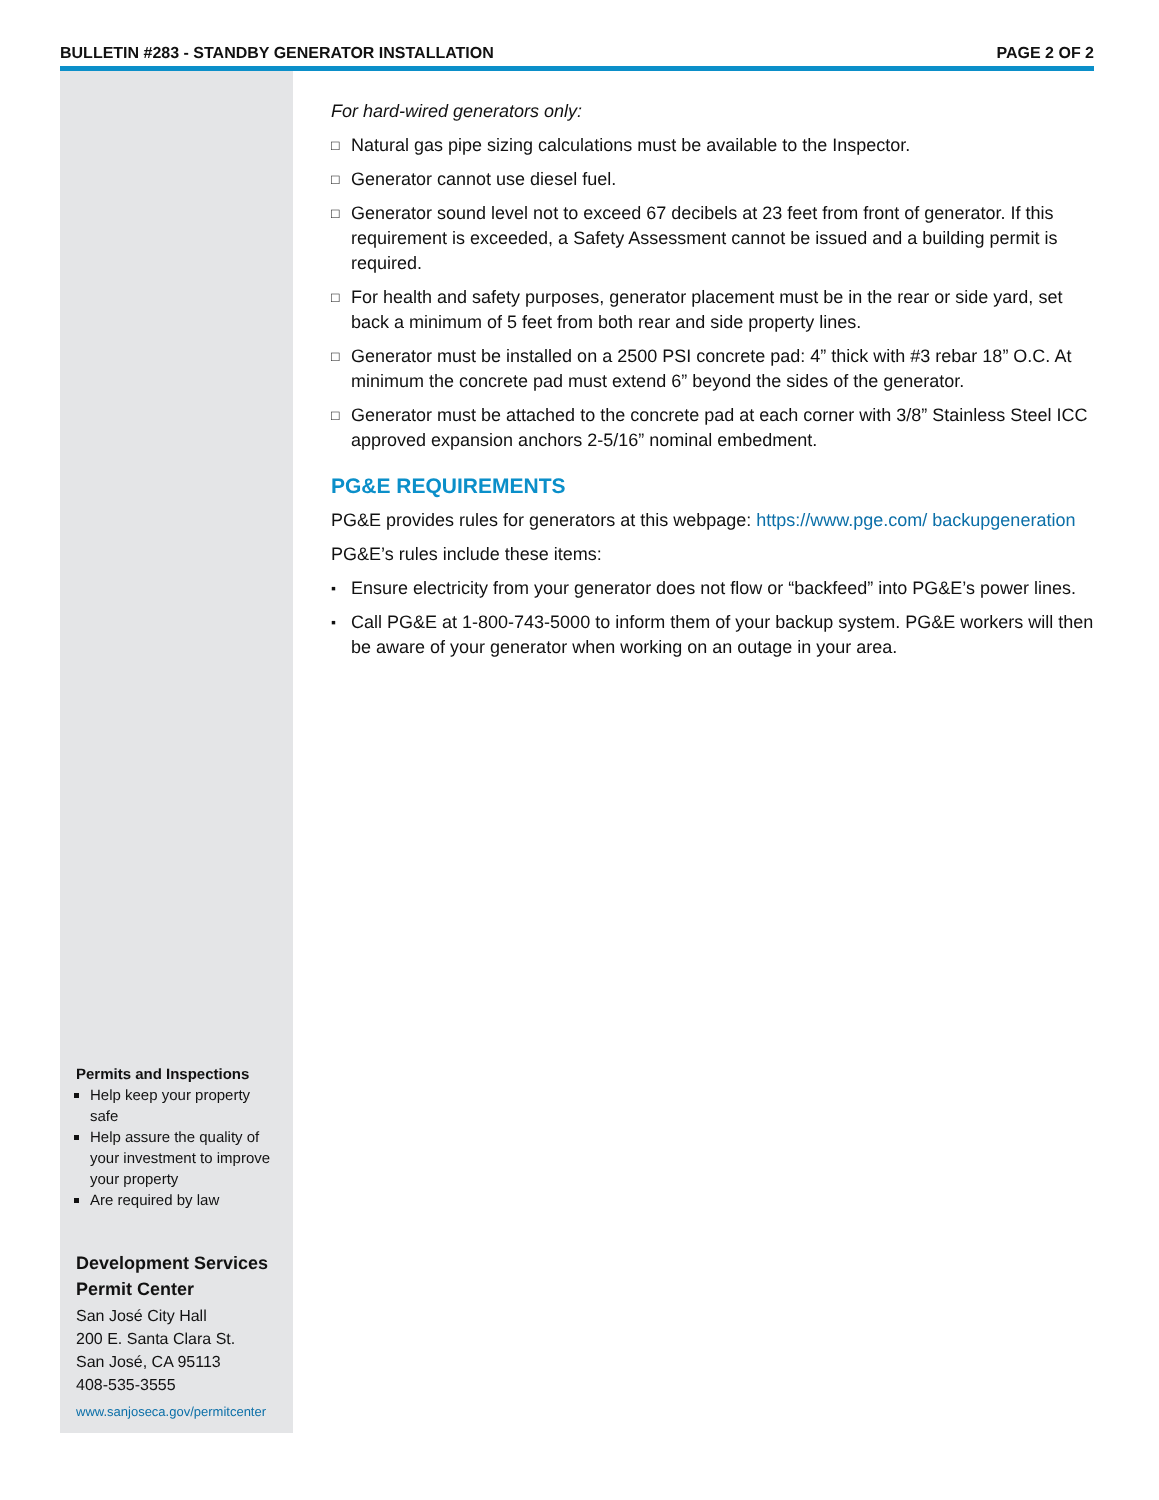BULLETIN #283 - STANDBY GENERATOR INSTALLATION
PAGE 2 OF 2
Permits and Inspections
Help keep your property safe
Help assure the quality of your investment to improve your property
Are required by law
Development Services Permit Center
San José City Hall
200 E. Santa Clara St.
San José, CA 95113
408-535-3555
www.sanjoseca.gov/permitcenter
For hard-wired generators only:
□
Natural gas pipe sizing calculations must be available to the Inspector.
□
Generator cannot use diesel fuel.
□
Generator sound level not to exceed 67 decibels at 23 feet from front of generator. If this requirement is exceeded, a Safety Assessment cannot be issued and a building permit is required.
□
For health and safety purposes, generator placement must be in the rear or side yard, set back a minimum of 5 feet from both rear and side property lines.
□
Generator must be installed on a 2500 PSI concrete pad: 4” thick with #3 rebar 18” O.C. At minimum the concrete pad must extend 6” beyond the sides of the generator.
□
Generator must be attached to the concrete pad at each corner with 3/8” Stainless Steel ICC approved expansion anchors 2-5/16” nominal embedment.
PG&E REQUIREMENTS
PG&E provides rules for generators at this webpage: https://www.pge.com/ backupgeneration
PG&E’s rules include these items:
▪
Ensure electricity from your generator does not flow or “backfeed” into PG&E’s power lines.
▪
Call PG&E at 1-800-743-5000 to inform them of your backup system. PG&E workers will then be aware of your generator when working on an outage in your area.